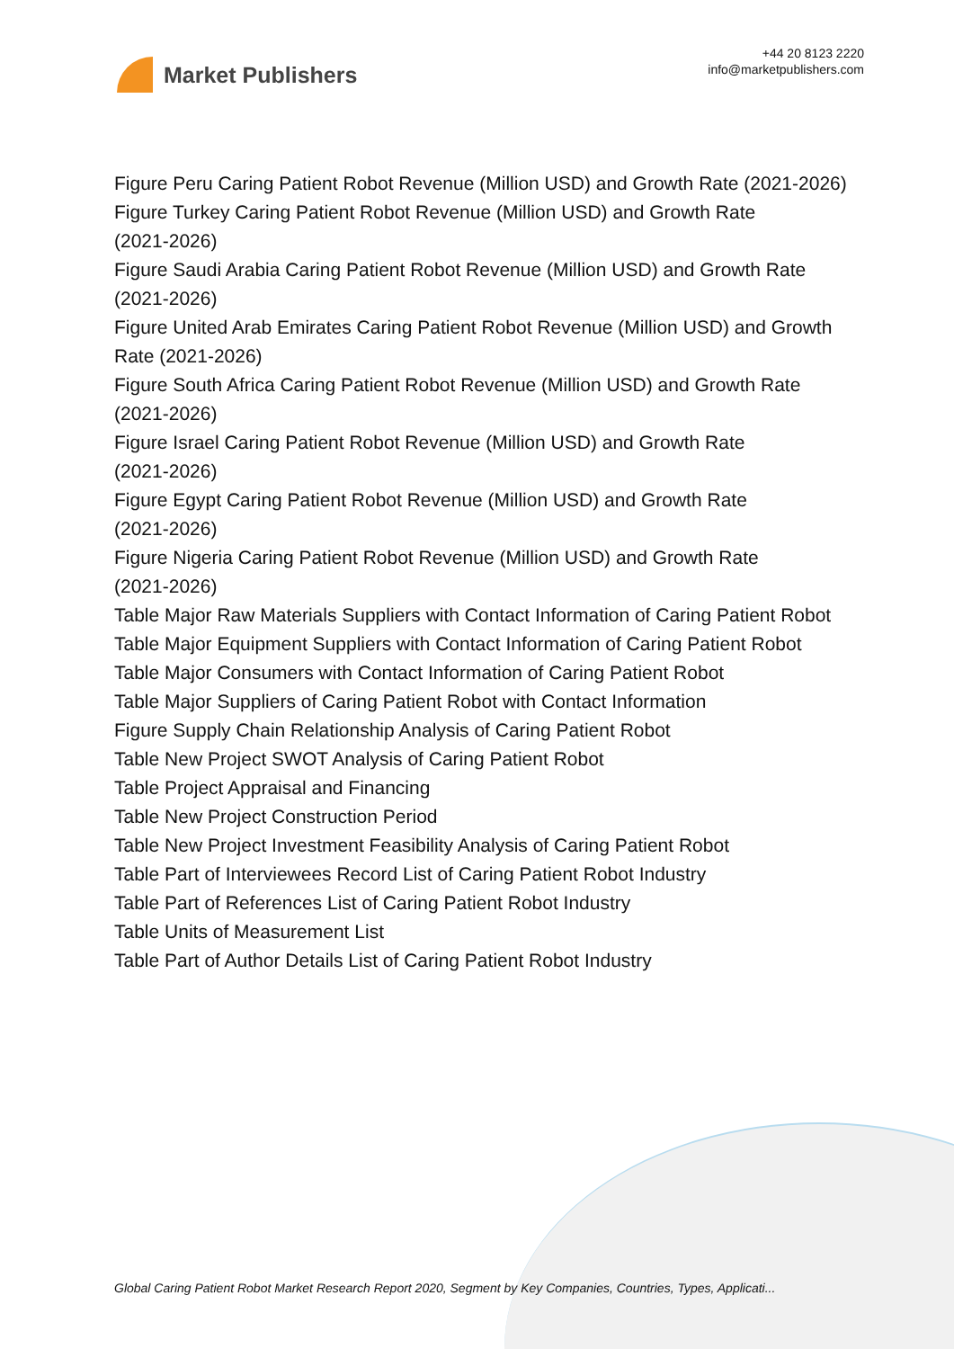Market Publishers
+44 20 8123 2220
info@marketpublishers.com
Figure Peru Caring Patient Robot Revenue (Million USD) and Growth Rate (2021-2026)
Figure Turkey Caring Patient Robot Revenue (Million USD) and Growth Rate
(2021-2026)
Figure Saudi Arabia Caring Patient Robot Revenue (Million USD) and Growth Rate
(2021-2026)
Figure United Arab Emirates Caring Patient Robot Revenue (Million USD) and Growth Rate (2021-2026)
Figure South Africa Caring Patient Robot Revenue (Million USD) and Growth Rate
(2021-2026)
Figure Israel Caring Patient Robot Revenue (Million USD) and Growth Rate
(2021-2026)
Figure Egypt Caring Patient Robot Revenue (Million USD) and Growth Rate
(2021-2026)
Figure Nigeria Caring Patient Robot Revenue (Million USD) and Growth Rate
(2021-2026)
Table Major Raw Materials Suppliers with Contact Information of Caring Patient Robot
Table Major Equipment Suppliers with Contact Information of Caring Patient Robot
Table Major Consumers with Contact Information of Caring Patient Robot
Table Major Suppliers of Caring Patient Robot with Contact Information
Figure Supply Chain Relationship Analysis of Caring Patient Robot
Table New Project SWOT Analysis of Caring Patient Robot
Table Project Appraisal and Financing
Table New Project Construction Period
Table New Project Investment Feasibility Analysis of Caring Patient Robot
Table Part of Interviewees Record List of Caring Patient Robot Industry
Table Part of References List of Caring Patient Robot Industry
Table Units of Measurement List
Table Part of Author Details List of Caring Patient Robot Industry
Global Caring Patient Robot Market Research Report 2020, Segment by Key Companies, Countries, Types, Applicati...